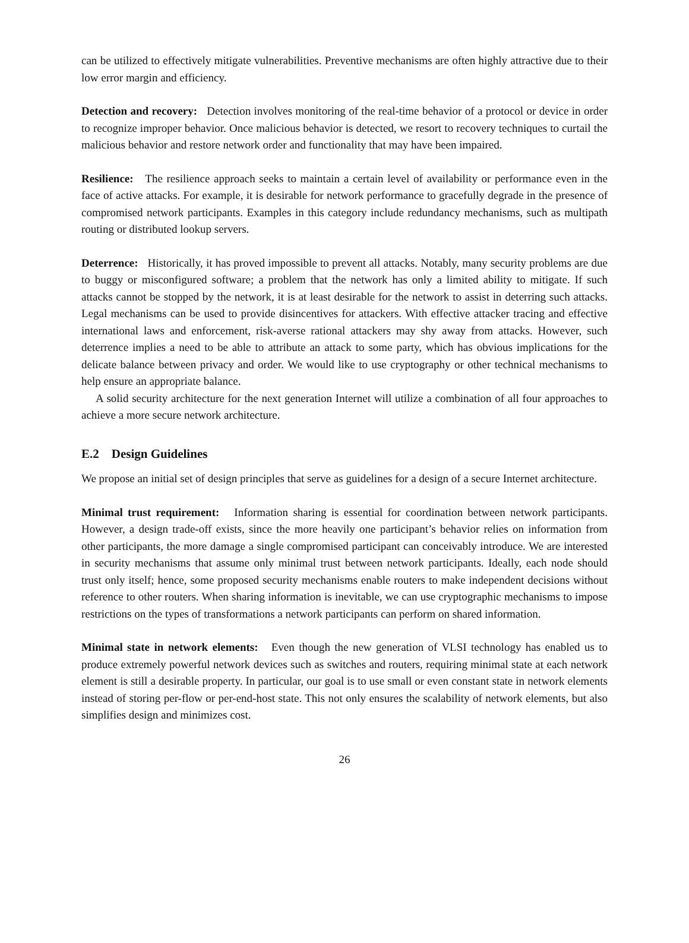can be utilized to effectively mitigate vulnerabilities. Preventive mechanisms are often highly attractive due to their low error margin and efficiency.
Detection and recovery: Detection involves monitoring of the real-time behavior of a protocol or device in order to recognize improper behavior. Once malicious behavior is detected, we resort to recovery techniques to curtail the malicious behavior and restore network order and functionality that may have been impaired.
Resilience: The resilience approach seeks to maintain a certain level of availability or performance even in the face of active attacks. For example, it is desirable for network performance to gracefully degrade in the presence of compromised network participants. Examples in this category include redundancy mechanisms, such as multipath routing or distributed lookup servers.
Deterrence: Historically, it has proved impossible to prevent all attacks. Notably, many security problems are due to buggy or misconfigured software; a problem that the network has only a limited ability to mitigate. If such attacks cannot be stopped by the network, it is at least desirable for the network to assist in deterring such attacks. Legal mechanisms can be used to provide disincentives for attackers. With effective attacker tracing and effective international laws and enforcement, risk-averse rational attackers may shy away from attacks. However, such deterrence implies a need to be able to attribute an attack to some party, which has obvious implications for the delicate balance between privacy and order. We would like to use cryptography or other technical mechanisms to help ensure an appropriate balance.
A solid security architecture for the next generation Internet will utilize a combination of all four approaches to achieve a more secure network architecture.
E.2 Design Guidelines
We propose an initial set of design principles that serve as guidelines for a design of a secure Internet architecture.
Minimal trust requirement: Information sharing is essential for coordination between network participants. However, a design trade-off exists, since the more heavily one participant’s behavior relies on information from other participants, the more damage a single compromised participant can conceivably introduce. We are interested in security mechanisms that assume only minimal trust between network participants. Ideally, each node should trust only itself; hence, some proposed security mechanisms enable routers to make independent decisions without reference to other routers. When sharing information is inevitable, we can use cryptographic mechanisms to impose restrictions on the types of transformations a network participants can perform on shared information.
Minimal state in network elements: Even though the new generation of VLSI technology has enabled us to produce extremely powerful network devices such as switches and routers, requiring minimal state at each network element is still a desirable property. In particular, our goal is to use small or even constant state in network elements instead of storing per-flow or per-end-host state. This not only ensures the scalability of network elements, but also simplifies design and minimizes cost.
26